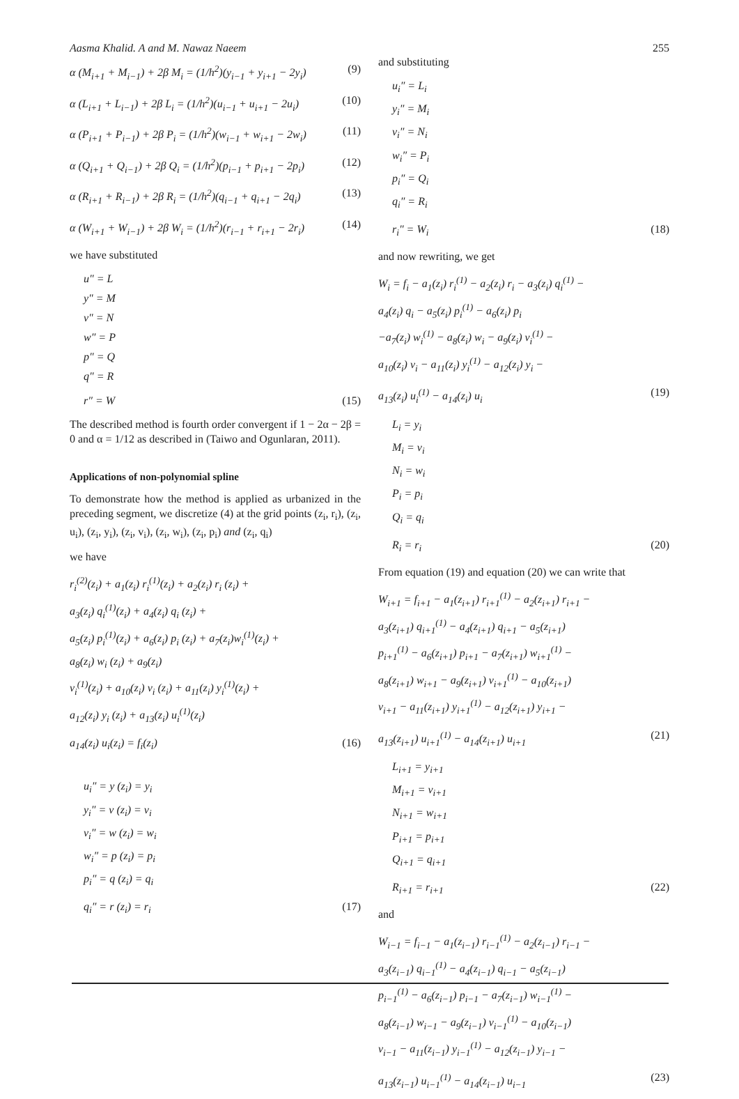Aasma Khalid. A and M. Nawaz Naeem 255
α (M<sub>i+1</sub> + M<sub>i−1</sub>) + 2β M<sub>i</sub> = (1/h<sup>2</sup>)(y<sub>i−1</sub> + y<sub>i+1</sub> − 2y<sub>i</sub>) (9)
α (L<sub>i+1</sub> + L<sub>i−1</sub>) + 2β L<sub>i</sub> = (1/h<sup>2</sup>)(u<sub>i−1</sub> + u<sub>i+1</sub> − 2u<sub>i</sub>) (10)
α (P<sub>i+1</sub> + P<sub>i−1</sub>) + 2β P<sub>i</sub> = (1/h<sup>2</sup>)(w<sub>i−1</sub> + w<sub>i+1</sub> − 2w<sub>i</sub>) (11)
α (Q<sub>i+1</sub> + Q<sub>i−1</sub>) + 2β Q<sub>i</sub> = (1/h<sup>2</sup>)(p<sub>i−1</sub> + p<sub>i+1</sub> − 2p<sub>i</sub>) (12)
α (R<sub>i+1</sub> + R<sub>i−1</sub>) + 2β R<sub>i</sub> = (1/h<sup>2</sup>)(q<sub>i−1</sub> + q<sub>i+1</sub> − 2q<sub>i</sub>) (13)
α (W<sub>i+1</sub> + W<sub>i−1</sub>) + 2β W<sub>i</sub> = (1/h<sup>2</sup>)(r<sub>i−1</sub> + r<sub>i+1</sub> − 2r<sub>i</sub>) (14)
we have substituted
u″ = L
y″ = M
v″ = N
w″ = P
p″ = Q
q″ = R
r″ = W (15)
The described method is fourth order convergent if 1 − 2α − 2β = 0 and α = 1/12 as described in (Taiwo and Ogunlaran, 2011).
Applications of non-polynomial spline
To demonstrate how the method is applied as urbanized in the preceding segment, we discretize (4) at the grid points (z<sub>i</sub>, r<sub>i</sub>), (z<sub>i</sub>, u<sub>i</sub>), (z<sub>i</sub>, y<sub>i</sub>), (z<sub>i</sub>, v<sub>i</sub>), (z<sub>i</sub>, w<sub>i</sub>), (z<sub>i</sub>, p<sub>i</sub>) and (z<sub>i</sub>, q<sub>i</sub>)
we have
r<sub>i</sub><sup>(2)</sup>(z<sub>i</sub>) + a<sub>1</sub>(z<sub>i</sub>) r<sub>i</sub><sup>(1)</sup>(z<sub>i</sub>) + a<sub>2</sub>(z<sub>i</sub>) r<sub>i</sub> (z<sub>i</sub>) +
a<sub>3</sub>(z<sub>i</sub>) q<sub>i</sub><sup>(1)</sup>(z<sub>i</sub>) + a<sub>4</sub>(z<sub>i</sub>) q<sub>i</sub> (z<sub>i</sub>) +
a<sub>5</sub>(z<sub>i</sub>) p<sub>i</sub><sup>(1)</sup>(z<sub>i</sub>) + a<sub>6</sub>(z<sub>i</sub>) p<sub>i</sub> (z<sub>i</sub>) + a<sub>7</sub>(z<sub>i</sub>)w<sub>i</sub><sup>(1)</sup>(z<sub>i</sub>) +
a<sub>8</sub>(z<sub>i</sub>) w<sub>i</sub> (z<sub>i</sub>) + a<sub>9</sub>(z<sub>i</sub>)
v<sub>i</sub><sup>(1)</sup>(z<sub>i</sub>) + a<sub>10</sub>(z<sub>i</sub>) v<sub>i</sub> (z<sub>i</sub>) + a<sub>11</sub>(z<sub>i</sub>) y<sub>i</sub><sup>(1)</sup>(z<sub>i</sub>) +
a<sub>12</sub>(z<sub>i</sub>) y<sub>i</sub> (z<sub>i</sub>) + a<sub>13</sub>(z<sub>i</sub>) u<sub>i</sub><sup>(1)</sup>(z<sub>i</sub>)
a<sub>14</sub>(z<sub>i</sub>) u<sub>i</sub>(z<sub>i</sub>) = f<sub>i</sub>(z<sub>i</sub>) (16)
u<sub>i</sub>″ = y (z<sub>i</sub>) = y<sub>i</sub>
y<sub>i</sub>″ = v (z<sub>i</sub>) = v<sub>i</sub>
v<sub>i</sub>″ = w (z<sub>i</sub>) = w<sub>i</sub>
w<sub>i</sub>″ = p (z<sub>i</sub>) = p<sub>i</sub>
p<sub>i</sub>″ = q (z<sub>i</sub>) = q<sub>i</sub>
q<sub>i</sub>″ = r (z<sub>i</sub>) = r<sub>i</sub> (17)
and substituting
u<sub>i</sub>″ = L<sub>i</sub>
y<sub>i</sub>″ = M<sub>i</sub>
v<sub>i</sub>″ = N<sub>i</sub>
w<sub>i</sub>″ = P<sub>i</sub>
p<sub>i</sub>″ = Q<sub>i</sub>
q<sub>i</sub>″ = R<sub>i</sub>
r<sub>i</sub>″ = W<sub>i</sub> (18)
and now rewriting, we get
W<sub>i</sub> = f<sub>i</sub> − a<sub>1</sub>(z<sub>i</sub>) r<sub>i</sub><sup>(1)</sup> − a<sub>2</sub>(z<sub>i</sub>) r<sub>i</sub> − a<sub>3</sub>(z<sub>i</sub>) q<sub>i</sub><sup>(1)</sup> −
a<sub>4</sub>(z<sub>i</sub>) q<sub>i</sub> − a<sub>5</sub>(z<sub>i</sub>) p<sub>i</sub><sup>(1)</sup> − a<sub>6</sub>(z<sub>i</sub>) p<sub>i</sub>
−a<sub>7</sub>(z<sub>i</sub>) w<sub>i</sub><sup>(1)</sup> − a<sub>8</sub>(z<sub>i</sub>) w<sub>i</sub> − a<sub>9</sub>(z<sub>i</sub>) v<sub>i</sub><sup>(1)</sup> −
a<sub>10</sub>(z<sub>i</sub>) v<sub>i</sub> − a<sub>11</sub>(z<sub>i</sub>) y<sub>i</sub><sup>(1)</sup> − a<sub>12</sub>(z<sub>i</sub>) y<sub>i</sub> −
a<sub>13</sub>(z<sub>i</sub>) u<sub>i</sub><sup>(1)</sup> − a<sub>14</sub>(z<sub>i</sub>) u<sub>i</sub> (19)
L<sub>i</sub> = y<sub>i</sub>
M<sub>i</sub> = v<sub>i</sub>
N<sub>i</sub> = w<sub>i</sub>
P<sub>i</sub> = p<sub>i</sub>
Q<sub>i</sub> = q<sub>i</sub>
R<sub>i</sub> = r<sub>i</sub> (20)
From equation (19) and equation (20) we can write that
W<sub>i+1</sub> = f<sub>i+1</sub> − a<sub>1</sub>(z<sub>i+1</sub>) r<sub>i+1</sub><sup>(1)</sup> − a<sub>2</sub>(z<sub>i+1</sub>) r<sub>i+1</sub> −
a<sub>3</sub>(z<sub>i+1</sub>) q<sub>i+1</sub><sup>(1)</sup> − a<sub>4</sub>(z<sub>i+1</sub>) q<sub>i+1</sub> − a<sub>5</sub>(z<sub>i+1</sub>)
p<sub>i+1</sub><sup>(1)</sup> − a<sub>6</sub>(z<sub>i+1</sub>) p<sub>i+1</sub> − a<sub>7</sub>(z<sub>i+1</sub>) w<sub>i+1</sub><sup>(1)</sup> −
a<sub>8</sub>(z<sub>i+1</sub>) w<sub>i+1</sub> − a<sub>9</sub>(z<sub>i+1</sub>) v<sub>i+1</sub><sup>(1)</sup> − a<sub>10</sub>(z<sub>i+1</sub>)
v<sub>i+1</sub> − a<sub>11</sub>(z<sub>i+1</sub>) y<sub>i+1</sub><sup>(1)</sup> − a<sub>12</sub>(z<sub>i+1</sub>) y<sub>i+1</sub> −
a<sub>13</sub>(z<sub>i+1</sub>) u<sub>i+1</sub><sup>(1)</sup> − a<sub>14</sub>(z<sub>i+1</sub>) u<sub>i+1</sub> (21)
L<sub>i+1</sub> = y<sub>i+1</sub>
M<sub>i+1</sub> = v<sub>i+1</sub>
N<sub>i+1</sub> = w<sub>i+1</sub>
P<sub>i+1</sub> = p<sub>i+1</sub>
Q<sub>i+1</sub> = q<sub>i+1</sub>
R<sub>i+1</sub> = r<sub>i+1</sub> (22)
and
W<sub>i−1</sub> = f<sub>i−1</sub> − a<sub>1</sub>(z<sub>i−1</sub>) r<sub>i−1</sub><sup>(1)</sup> − a<sub>2</sub>(z<sub>i−1</sub>) r<sub>i−1</sub> −
a<sub>3</sub>(z<sub>i−1</sub>) q<sub>i−1</sub><sup>(1)</sup> − a<sub>4</sub>(z<sub>i−1</sub>) q<sub>i−1</sub> − a<sub>5</sub>(z<sub>i−1</sub>)
p<sub>i−1</sub><sup>(1)</sup> − a<sub>6</sub>(z<sub>i−1</sub>) p<sub>i−1</sub> − a<sub>7</sub>(z<sub>i−1</sub>) w<sub>i−1</sub><sup>(1)</sup> −
a<sub>8</sub>(z<sub>i−1</sub>) w<sub>i−1</sub> − a<sub>9</sub>(z<sub>i−1</sub>) v<sub>i−1</sub><sup>(1)</sup> − a<sub>10</sub>(z<sub>i−1</sub>)
v<sub>i−1</sub> − a<sub>11</sub>(z<sub>i−1</sub>) y<sub>i−1</sub><sup>(1)</sup> − a<sub>12</sub>(z<sub>i−1</sub>) y<sub>i−1</sub> −
a<sub>13</sub>(z<sub>i−1</sub>) u<sub>i−1</sub><sup>(1)</sup> − a<sub>14</sub>(z<sub>i−1</sub>) u<sub>i−1</sub> (23)